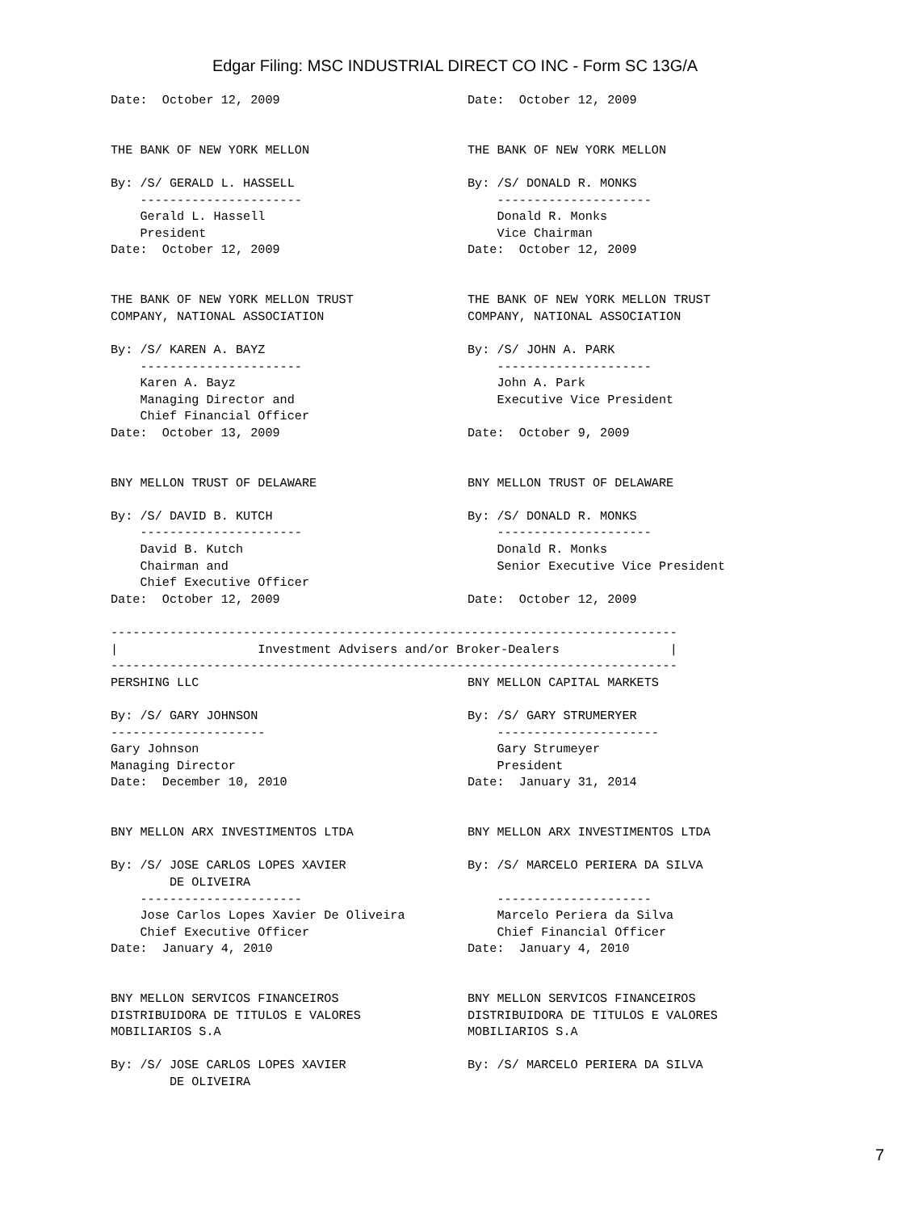Edgar Filing: MSC INDUSTRIAL DIRECT CO INC - Form SC 13G/A
Date:  October 12, 2009


THE BANK OF NEW YORK MELLON

By: /S/ GERALD L. HASSELL
    ----------------------
    Gerald L. Hassell
    President
Date:  October 12, 2009


THE BANK OF NEW YORK MELLON TRUST
COMPANY, NATIONAL ASSOCIATION

By: /S/ KAREN A. BAYZ
    ----------------------
    Karen A. Bayz
    Managing Director and
    Chief Financial Officer
Date:  October 13, 2009


BNY MELLON TRUST OF DELAWARE

By: /S/ DAVID B. KUTCH
    ----------------------
    David B. Kutch
    Chairman and
    Chief Executive Officer
Date:  October 12, 2009
Date:  October 12, 2009


THE BANK OF NEW YORK MELLON

By: /S/ DONALD R. MONKS
    ---------------------
    Donald R. Monks
    Vice Chairman
Date:  October 12, 2009


THE BANK OF NEW YORK MELLON TRUST
COMPANY, NATIONAL ASSOCIATION

By: /S/ JOHN A. PARK
    ---------------------
    John A. Park
    Executive Vice President

Date:  October 9, 2009


BNY MELLON TRUST OF DELAWARE

By: /S/ DONALD R. MONKS
    ---------------------
    Donald R. Monks
    Senior Executive Vice President

Date:  October 12, 2009
-----------------------------------------------------------------------------
|                   Investment Advisers and/or Broker-Dealers               |
-----------------------------------------------------------------------------
PERSHING LLC

By: /S/ GARY JOHNSON
---------------------
Gary Johnson
Managing Director
Date:  December 10, 2010


BNY MELLON ARX INVESTIMENTOS LTDA

By: /S/ JOSE CARLOS LOPES XAVIER
        DE OLIVEIRA
    ----------------------
    Jose Carlos Lopes Xavier De Oliveira
    Chief Executive Officer
Date:  January 4, 2010


BNY MELLON SERVICOS FINANCEIROS
DISTRIBUIDORA DE TITULOS E VALORES
MOBILIARIOS S.A

By: /S/ JOSE CARLOS LOPES XAVIER
        DE OLIVEIRA
BNY MELLON CAPITAL MARKETS

By: /S/ GARY STRUMERYER
    ----------------------
    Gary Strumeyer
    President
Date:  January 31, 2014


BNY MELLON ARX INVESTIMENTOS LTDA

By: /S/ MARCELO PERIERA DA SILVA

    ---------------------
    Marcelo Periera da Silva
    Chief Financial Officer
Date:  January 4, 2010


BNY MELLON SERVICOS FINANCEIROS
DISTRIBUIDORA DE TITULOS E VALORES
MOBILIARIOS S.A

By: /S/ MARCELO PERIERA DA SILVA
7